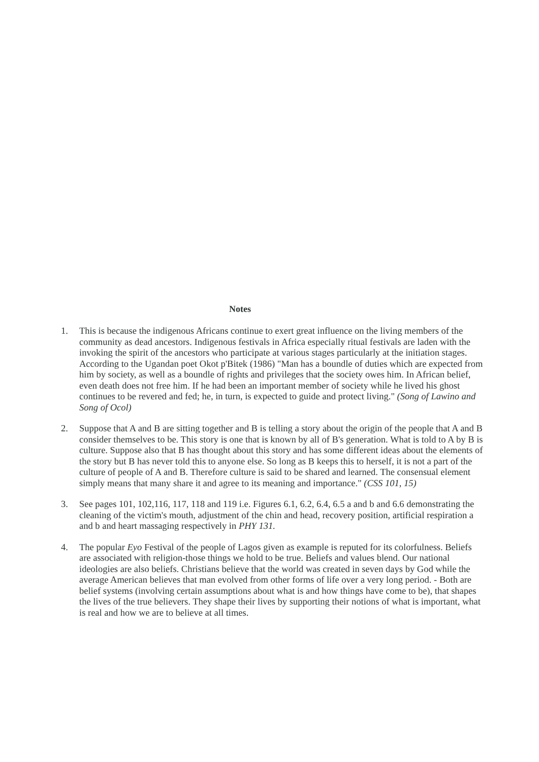Notes
1. This is because the indigenous Africans continue to exert great influence on the living members of the community as dead ancestors. Indigenous festivals in Africa especially ritual festivals are laden with the invoking the spirit of the ancestors who participate at various stages particularly at the initiation stages. According to the Ugandan poet Okot p'Bitek (1986) "Man has a boundle of duties which are expected from him by society, as well as a boundle of rights and privileges that the society owes him. In African belief, even death does not free him. If he had been an important member of society while he lived his ghost continues to be revered and fed; he, in turn, is expected to guide and protect living." (Song of Lawino and Song of Ocol)
2. Suppose that A and B are sitting together and B is telling a story about the origin of the people that A and B consider themselves to be. This story is one that is known by all of B's generation. What is told to A by B is culture. Suppose also that B has thought about this story and has some different ideas about the elements of the story but B has never told this to anyone else. So long as B keeps this to herself, it is not a part of the culture of people of A and B. Therefore culture is said to be shared and learned. The consensual element simply means that many share it and agree to its meaning and importance." (CSS 101, 15)
3. See pages 101, 102,116, 117, 118 and 119 i.e. Figures 6.1, 6.2, 6.4, 6.5 a and b and 6.6 demonstrating the cleaning of the victim's mouth, adjustment of the chin and head, recovery position, artificial respiration a and b and heart massaging respectively in PHY 131.
4. The popular Eyo Festival of the people of Lagos given as example is reputed for its colorfulness. Beliefs are associated with religion-those things we hold to be true. Beliefs and values blend. Our national ideologies are also beliefs. Christians believe that the world was created in seven days by God while the average American believes that man evolved from other forms of life over a very long period. - Both are belief systems (involving certain assumptions about what is and how things have come to be), that shapes the lives of the true believers. They shape their lives by supporting their notions of what is important, what is real and how we are to believe at all times.